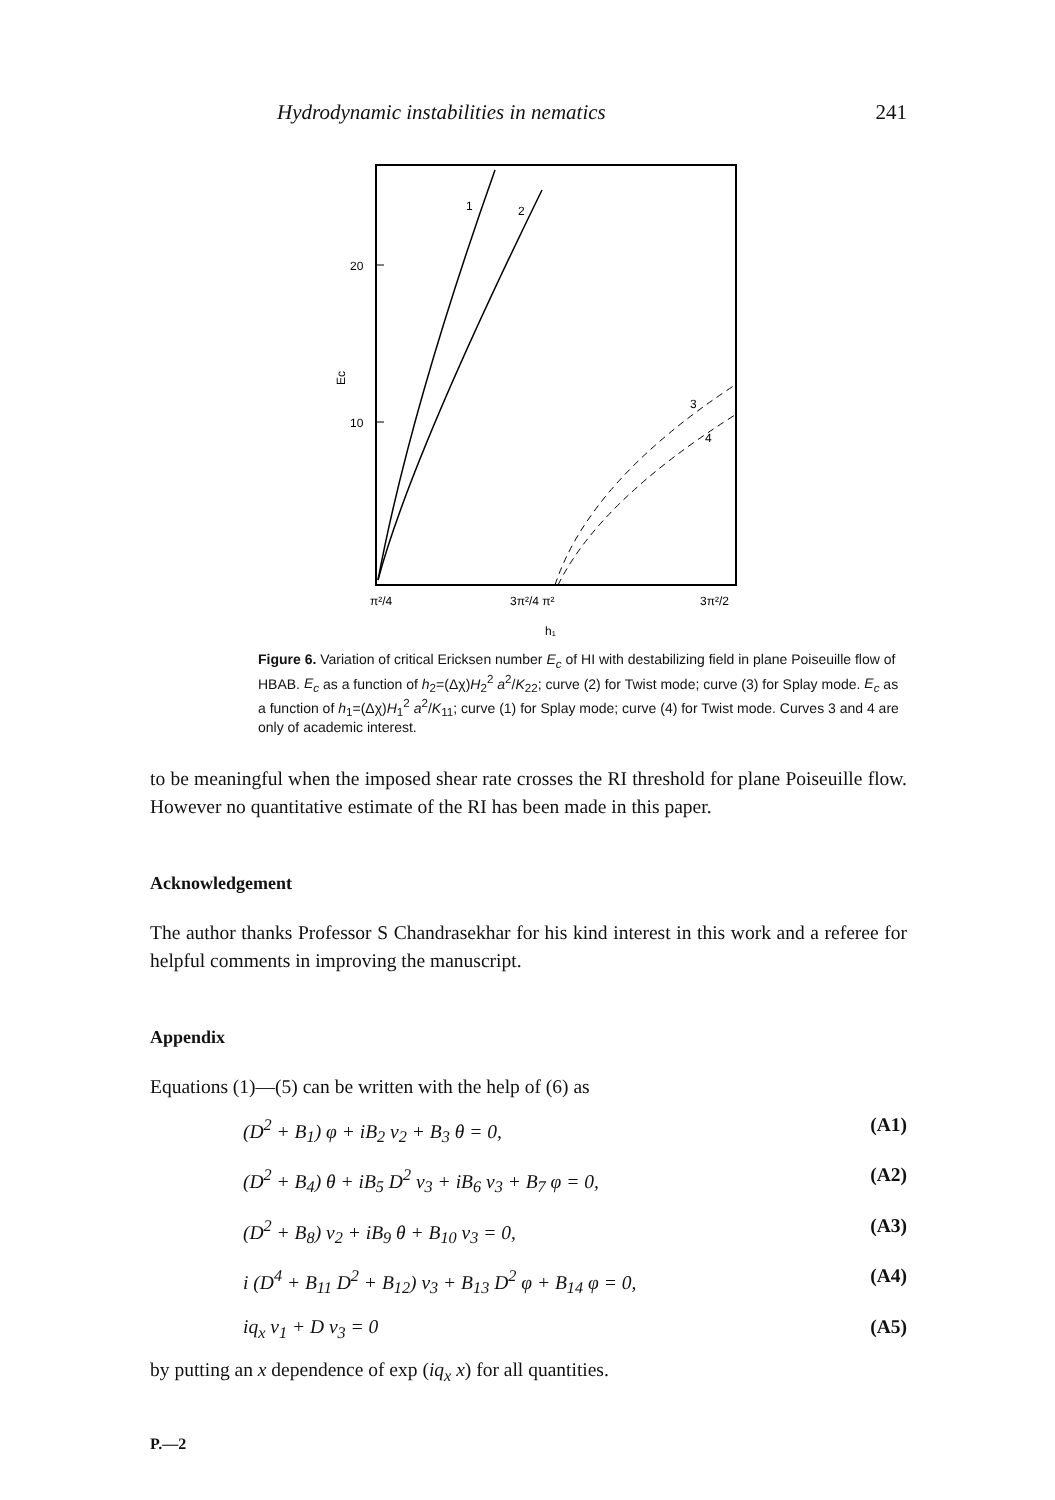Hydrodynamic instabilities in nematics 241
20
10
Ec
1
2
3
4
π²/4
3π²/4 π²
3π²/2
h₁
Figure 6. Variation of critical Ericksen number E<sub>c</sub> of HI with destabilizing field in plane Poiseuille flow of HBAB. E<sub>c</sub> as a function of h<sub>2</sub>=(Δχ)H<sub>2</sub><sup>2</sup> a<sup>2</sup>/K<sub>22</sub>; curve (2) for Twist mode; curve (3) for Splay mode. E<sub>c</sub> as a function of h<sub>1</sub>=(Δχ)H<sub>1</sub><sup>2</sup> a<sup>2</sup>/K<sub>11</sub>; curve (1) for Splay mode; curve (4) for Twist mode. Curves 3 and 4 are only of academic interest.
to be meaningful when the imposed shear rate crosses the RI threshold for plane Poiseuille flow. However no quantitative estimate of the RI has been made in this paper.
Acknowledgement
The author thanks Professor S Chandrasekhar for his kind interest in this work and a referee for helpful comments in improving the manuscript.
Appendix
Equations (1)—(5) can be written with the help of (6) as
(D<sup>2</sup> + B<sub>1</sub>) φ + iB<sub>2</sub> v<sub>2</sub> + B<sub>3</sub> θ = 0, (A1)
(D<sup>2</sup> + B<sub>4</sub>) θ + iB<sub>5</sub> D<sup>2</sup> v<sub>3</sub> + iB<sub>6</sub> v<sub>3</sub> + B<sub>7</sub> φ = 0, (A2)
(D<sup>2</sup> + B<sub>8</sub>) v<sub>2</sub> + iB<sub>9</sub> θ + B<sub>10</sub> v<sub>3</sub> = 0, (A3)
i (D<sup>4</sup> + B<sub>11</sub> D<sup>2</sup> + B<sub>12</sub>) v<sub>3</sub> + B<sub>13</sub> D<sup>2</sup> φ + B<sub>14</sub> φ = 0, (A4)
iq<sub>x</sub> v<sub>1</sub> + D v<sub>3</sub> = 0 (A5)
by putting an x dependence of exp (iq<sub>x</sub> x) for all quantities.
P.—2